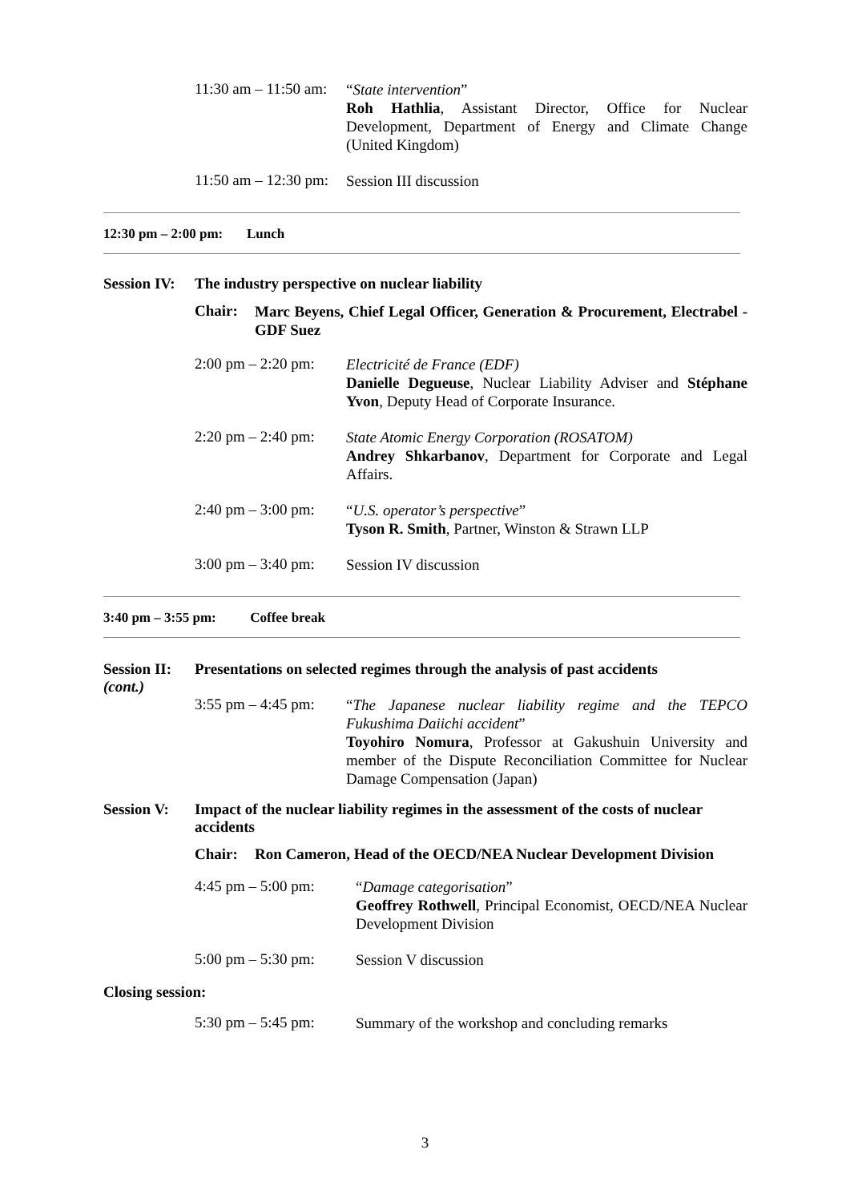11:30 am – 11:50 am:
“State intervention”
Roh Hathlia, Assistant Director, Office for Nuclear Development, Department of Energy and Climate Change (United Kingdom)
11:50 am – 12:30 pm:
Session III discussion
12:30 pm – 2:00 pm: Lunch
Session IV:
The industry perspective on nuclear liability
Chair:
Marc Beyens, Chief Legal Officer, Generation & Procurement, Electrabel - GDF Suez
2:00 pm – 2:20 pm:
Electricité de France (EDF)
Danielle Degueuse, Nuclear Liability Adviser and Stéphane Yvon, Deputy Head of Corporate Insurance.
2:20 pm – 2:40 pm:
State Atomic Energy Corporation (ROSATOM)
Andrey Shkarbanov, Department for Corporate and Legal Affairs.
2:40 pm – 3:00 pm:
“U.S. operator’s perspective”
Tyson R. Smith, Partner, Winston & Strawn LLP
3:00 pm – 3:40 pm:
Session IV discussion
3:40 pm – 3:55 pm: Coffee break
Session II:
(cont.)
Presentations on selected regimes through the analysis of past accidents
3:55 pm – 4:45 pm:
“The Japanese nuclear liability regime and the TEPCO Fukushima Daiichi accident”
Toyohiro Nomura, Professor at Gakushuin University and member of the Dispute Reconciliation Committee for Nuclear Damage Compensation (Japan)
Session V: Impact of the nuclear liability regimes in the assessment of the costs of nuclear accidents
Chair: Ron Cameron, Head of the OECD/NEA Nuclear Development Division
4:45 pm – 5:00 pm:
“Damage categorisation”
Geoffrey Rothwell, Principal Economist, OECD/NEA Nuclear Development Division
5:00 pm – 5:30 pm:
Session V discussion
Closing session:
5:30 pm – 5:45 pm:
Summary of the workshop and concluding remarks
3